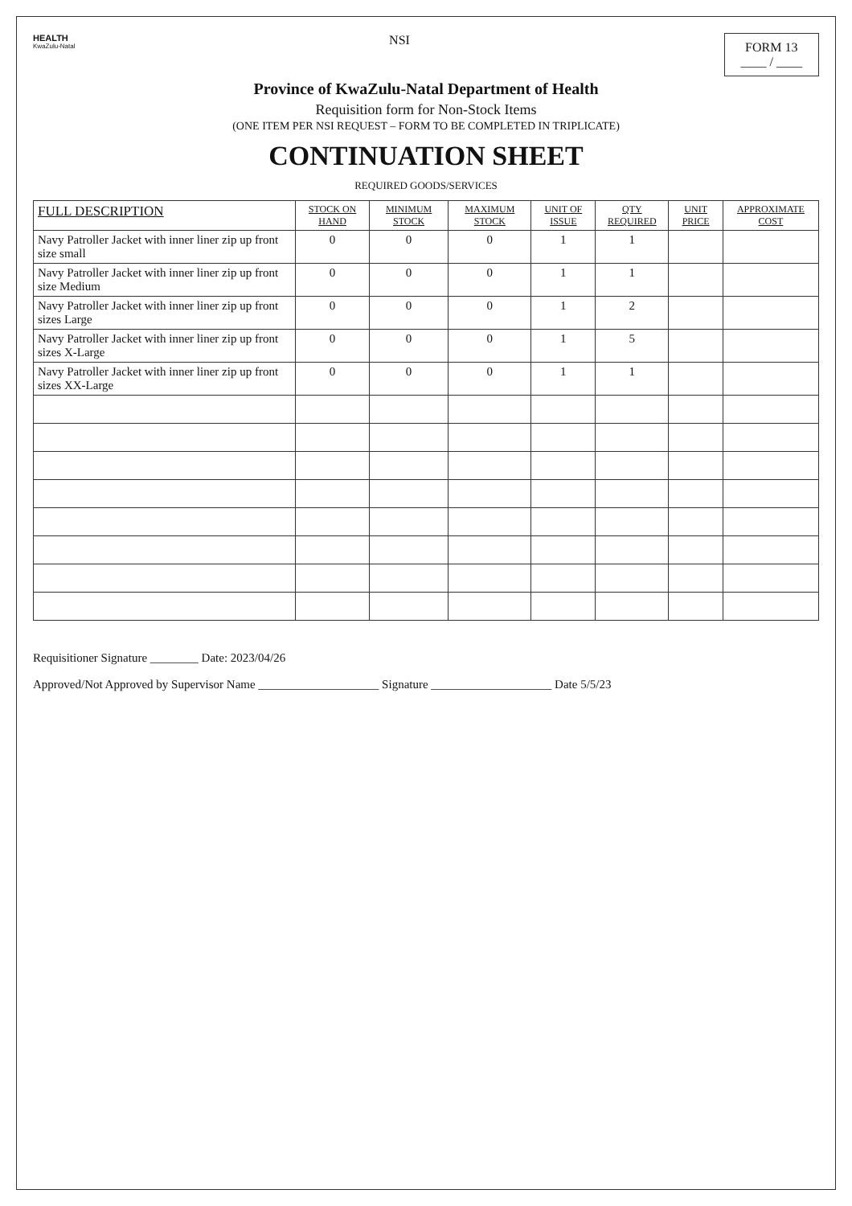HEALTH
KwaZulu-Natal
NSI
FORM 13
____ / ____
Province of KwaZulu-Natal Department of Health
Requisition form for Non-Stock Items
(ONE ITEM PER NSI REQUEST – FORM TO BE COMPLETED IN TRIPLICATE)
CONTINUATION SHEET
REQUIRED GOODS/SERVICES
| FULL DESCRIPTION | STOCK ON HAND | MINIMUM STOCK | MAXIMUM STOCK | UNIT OF ISSUE | QTY REQUIRED | UNIT PRICE | APPROXIMATE COST |
| --- | --- | --- | --- | --- | --- | --- | --- |
| Navy Patroller Jacket with inner liner zip up front size small | 0 | 0 | 0 | 1 | 1 | | |
| Navy Patroller Jacket with inner liner zip up front size Medium | 0 | 0 | 0 | 1 | 1 | | |
| Navy Patroller Jacket with inner liner zip up front sizes Large | 0 | 0 | 0 | 1 | 2 | | |
| Navy Patroller Jacket with inner liner zip up front sizes X-Large | 0 | 0 | 0 | 1 | 5 | | |
| Navy Patroller Jacket with inner liner zip up front sizes XX-Large | 0 | 0 | 0 | 1 | 1 | | |
Requisitioner Signature ________ Date: 2023/04/26
Approved/Not Approved by Supervisor Name ____________________ Signature ____________________ Date 5/5/23